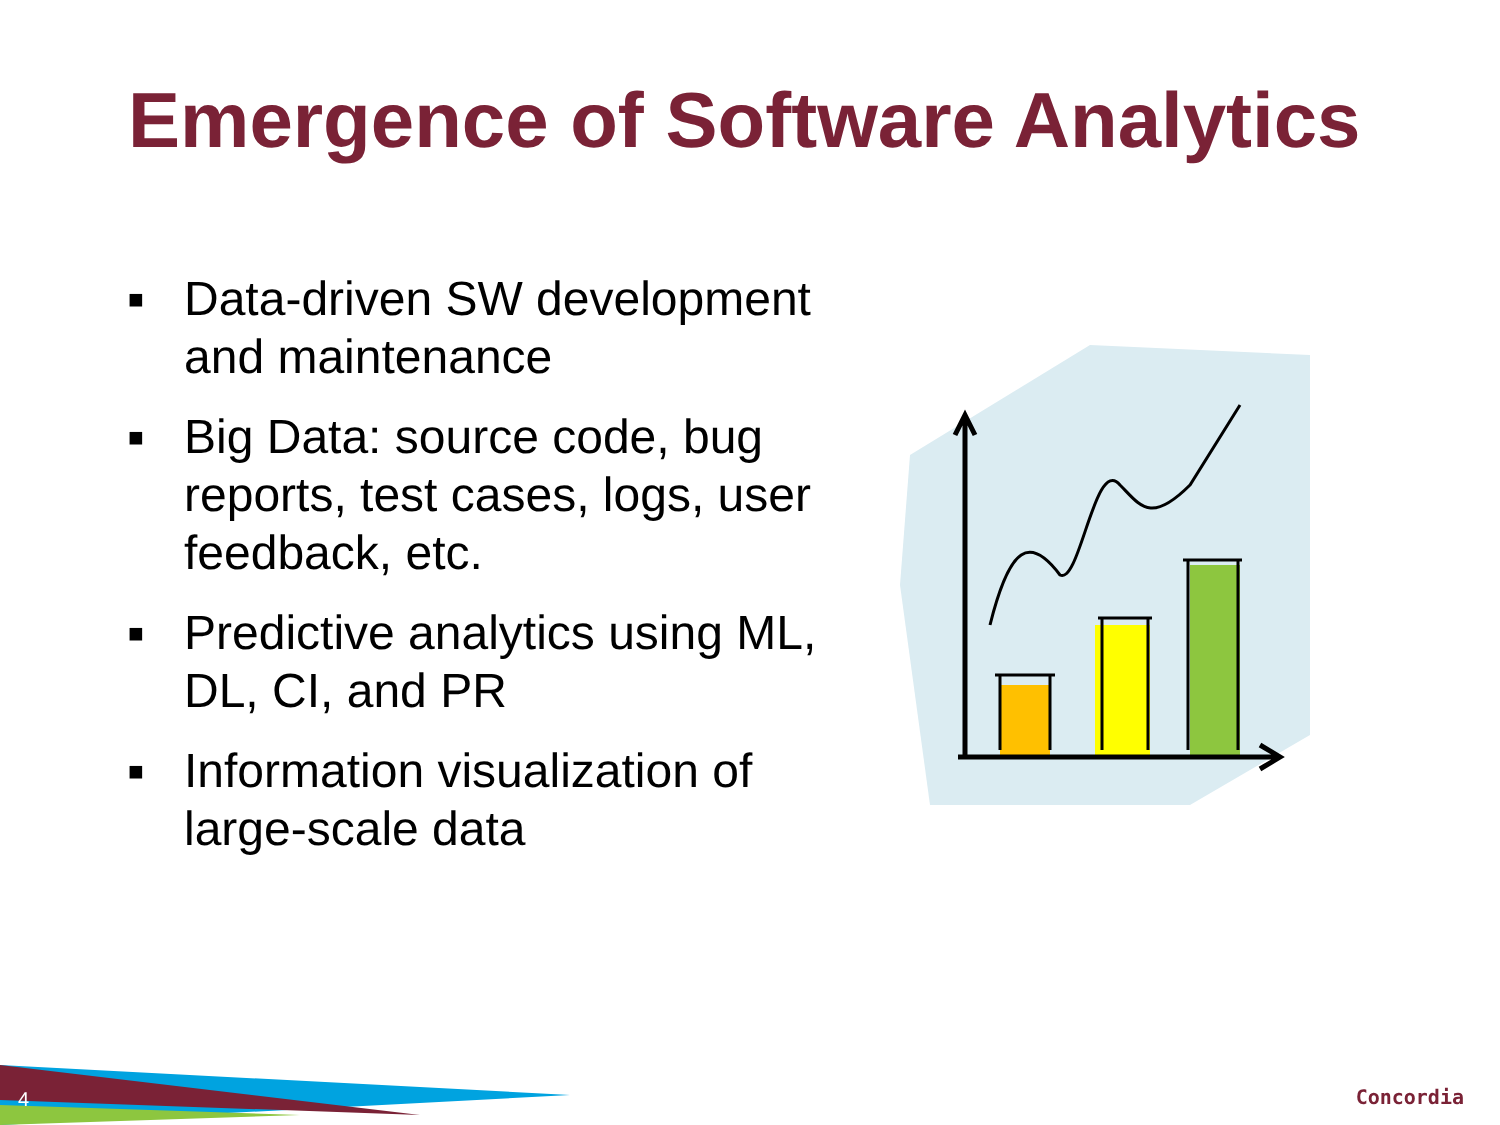Emergence of Software Analytics
■ Data-driven SW development and maintenance
■ Big Data: source code, bug reports, test cases, logs, user feedback, etc.
■ Predictive analytics using ML, DL, CI, and PR
■ Information visualization of large-scale data
4 Concordia